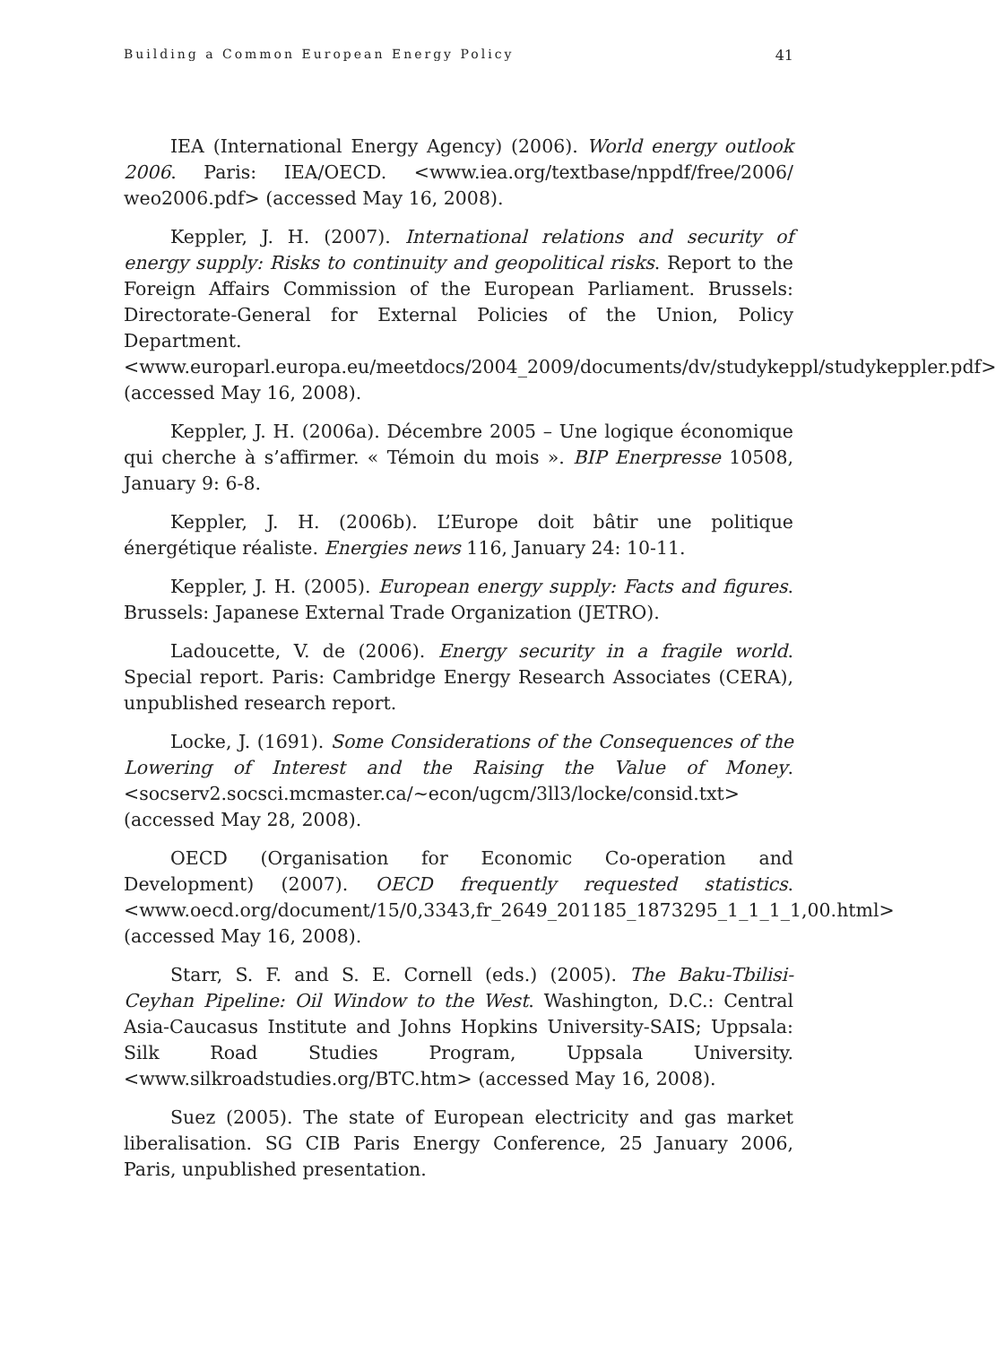Building a Common European Energy Policy 41
IEA (International Energy Agency) (2006). World energy outlook 2006. Paris: IEA/OECD. <www.iea.org/textbase/nppdf/free/2006/ weo2006.pdf> (accessed May 16, 2008).
Keppler, J. H. (2007). International relations and security of energy supply: Risks to continuity and geopolitical risks. Report to the Foreign Affairs Commission of the European Parliament. Brussels: Directorate-General for External Policies of the Union, Policy Department. <www.europarl.europa.eu/meetdocs/2004_2009/documents/dv/studykeppl/studykeppler.pdf> (accessed May 16, 2008).
Keppler, J. H. (2006a). Décembre 2005 – Une logique économique qui cherche à s’affirmer. « Témoin du mois ». BIP Enerpresse 10508, January 9: 6-8.
Keppler, J. H. (2006b). L’Europe doit bâtir une politique énergétique réaliste. Energies news 116, January 24: 10-11.
Keppler, J. H. (2005). European energy supply: Facts and figures. Brussels: Japanese External Trade Organization (JETRO).
Ladoucette, V. de (2006). Energy security in a fragile world. Special report. Paris: Cambridge Energy Research Associates (CERA), unpublished research report.
Locke, J. (1691). Some Considerations of the Consequences of the Lowering of Interest and the Raising the Value of Money. <socserv2.socsci.mcmaster.ca/~econ/ugcm/3ll3/locke/consid.txt> (accessed May 28, 2008).
OECD (Organisation for Economic Co-operation and Development) (2007). OECD frequently requested statistics. <www.oecd.org/document/15/0,3343,fr_2649_201185_1873295_1_1_1_1,00.html> (accessed May 16, 2008).
Starr, S. F. and S. E. Cornell (eds.) (2005). The Baku-Tbilisi-Ceyhan Pipeline: Oil Window to the West. Washington, D.C.: Central Asia-Caucasus Institute and Johns Hopkins University-SAIS; Uppsala: Silk Road Studies Program, Uppsala University. <www.silkroadstudies.org/BTC.htm> (accessed May 16, 2008).
Suez (2005). The state of European electricity and gas market liberalisation. SG CIB Paris Energy Conference, 25 January 2006, Paris, unpublished presentation.